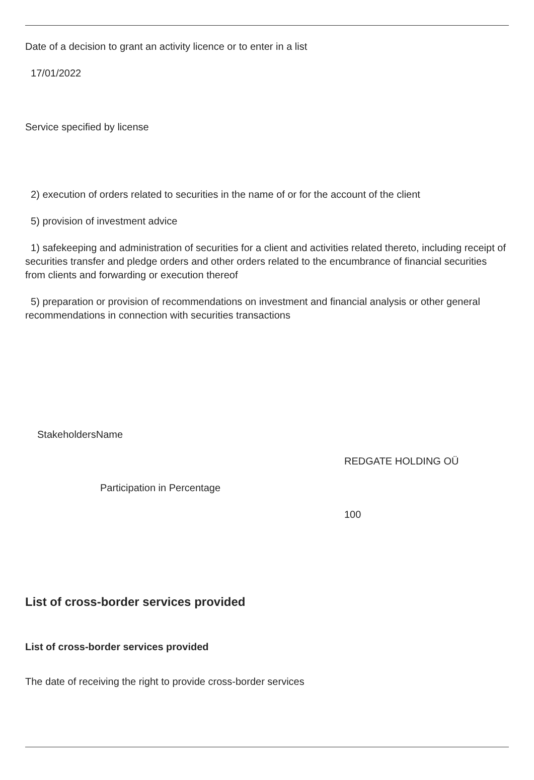Date of a decision to grant an activity licence or to enter in a list
17/01/2022
Service specified by license
2) execution of orders related to securities in the name of or for the account of the client
5) provision of investment advice
1) safekeeping and administration of securities for a client and activities related thereto, including receipt of securities transfer and pledge orders and other orders related to the encumbrance of financial securities from clients and forwarding or execution thereof
5) preparation or provision of recommendations on investment and financial analysis or other general recommendations in connection with securities transactions
| StakeholdersName | |
| | REDGATE HOLDING OÜ |
| Participation in Percentage | |
| | 100 |
List of cross-border services provided
List of cross-border services provided
The date of receiving the right to provide cross-border services